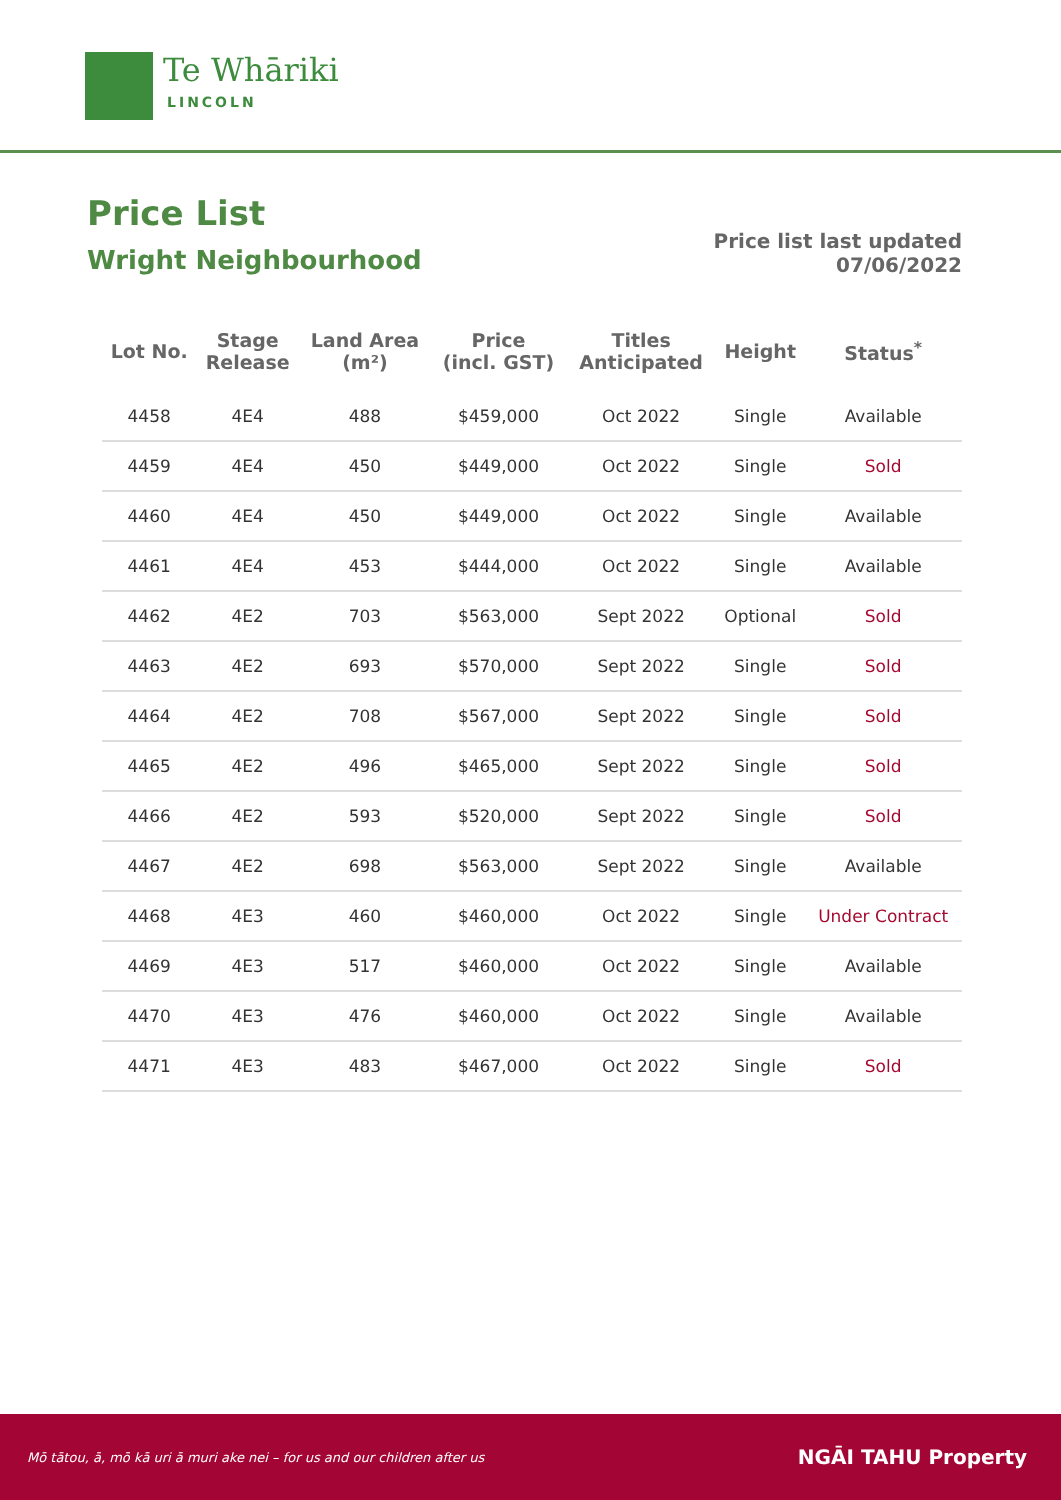Te Whāriki
LINCOLN
Price List
Wright Neighbourhood
Price list last updated
07/06/2022
| Lot No. | Stage Release | Land Area (m²) | Price (incl. GST) | Titles Anticipated | Height | Status<sup>*</sup> |
| --- | --- | --- | --- | --- | --- | --- |
| 4458 | 4E4 | 488 | $459,000 | Oct 2022 | Single | Available |
| 4459 | 4E4 | 450 | $449,000 | Oct 2022 | Single | Sold |
| 4460 | 4E4 | 450 | $449,000 | Oct 2022 | Single | Available |
| 4461 | 4E4 | 453 | $444,000 | Oct 2022 | Single | Available |
| 4462 | 4E2 | 703 | $563,000 | Sept 2022 | Optional | Sold |
| 4463 | 4E2 | 693 | $570,000 | Sept 2022 | Single | Sold |
| 4464 | 4E2 | 708 | $567,000 | Sept 2022 | Single | Sold |
| 4465 | 4E2 | 496 | $465,000 | Sept 2022 | Single | Sold |
| 4466 | 4E2 | 593 | $520,000 | Sept 2022 | Single | Sold |
| 4467 | 4E2 | 698 | $563,000 | Sept 2022 | Single | Available |
| 4468 | 4E3 | 460 | $460,000 | Oct 2022 | Single | Under Contract |
| 4469 | 4E3 | 517 | $460,000 | Oct 2022 | Single | Available |
| 4470 | 4E3 | 476 | $460,000 | Oct 2022 | Single | Available |
| 4471 | 4E3 | 483 | $467,000 | Oct 2022 | Single | Sold |
Mō tātou, ā, mō kā uri ā muri ake nei – for us and our children after us NGĀI TAHU Property